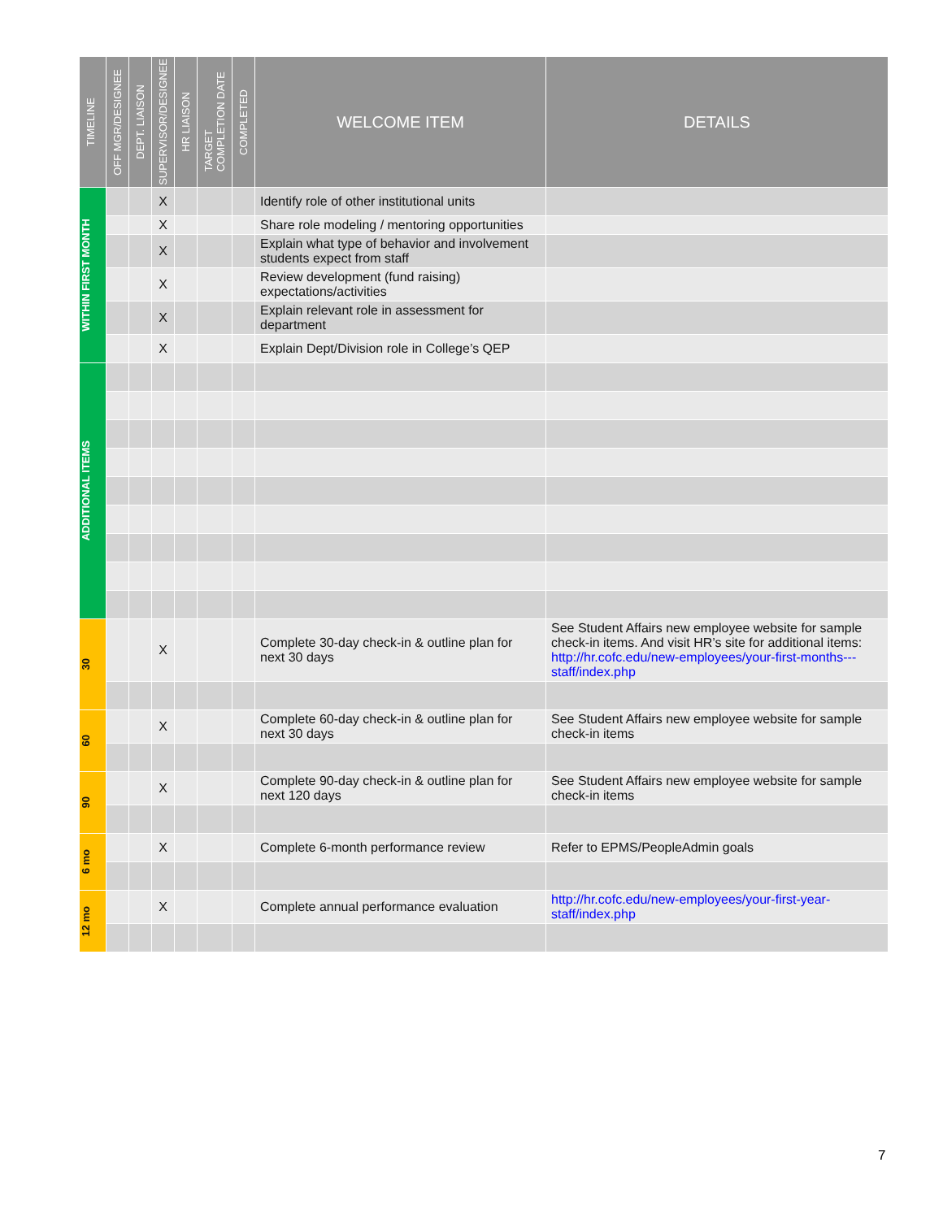| TIMELINE | OFF MGR/DESIGNEE | DEPT. LIAISON | SUPERVISOR/DESIGNEE | HR LIAISON | TARGET COMPLETION DATE | COMPLETED | WELCOME ITEM | DETAILS |
| --- | --- | --- | --- | --- | --- | --- | --- | --- |
| WITHIN FIRST MONTH | | | X | | | | Identify role of other institutional units | |
| | | | X | | | | Share role modeling / mentoring opportunities | |
| | | | X | | | | Explain what type of behavior and involvement students expect from staff | |
| | | | X | | | | Review development (fund raising) expectations/activities | |
| | | | X | | | | Explain relevant role in assessment for department | |
| | | | X | | | | Explain Dept/Division role in College’s QEP | |
| ADDITIONAL ITEMS | | | | | | | | |
| 30 | | | X | | | | Complete 30-day check-in & outline plan for next 30 days | See Student Affairs new employee website for sample check-in items. And visit HR’s site for additional items: http://hr.cofc.edu/new-employees/your-first-months---staff/index.php |
| 60 | | | X | | | | Complete 60-day check-in & outline plan for next 30 days | See Student Affairs new employee website for sample check-in items |
| 90 | | | X | | | | Complete 90-day check-in & outline plan for next 120 days | See Student Affairs new employee website for sample check-in items |
| 6 mo | | | X | | | | Complete 6-month performance review | Refer to EPMS/PeopleAdmin goals |
| 12 mo | | | X | | | | Complete annual performance evaluation | http://hr.cofc.edu/new-employees/your-first-year-staff/index.php |
7